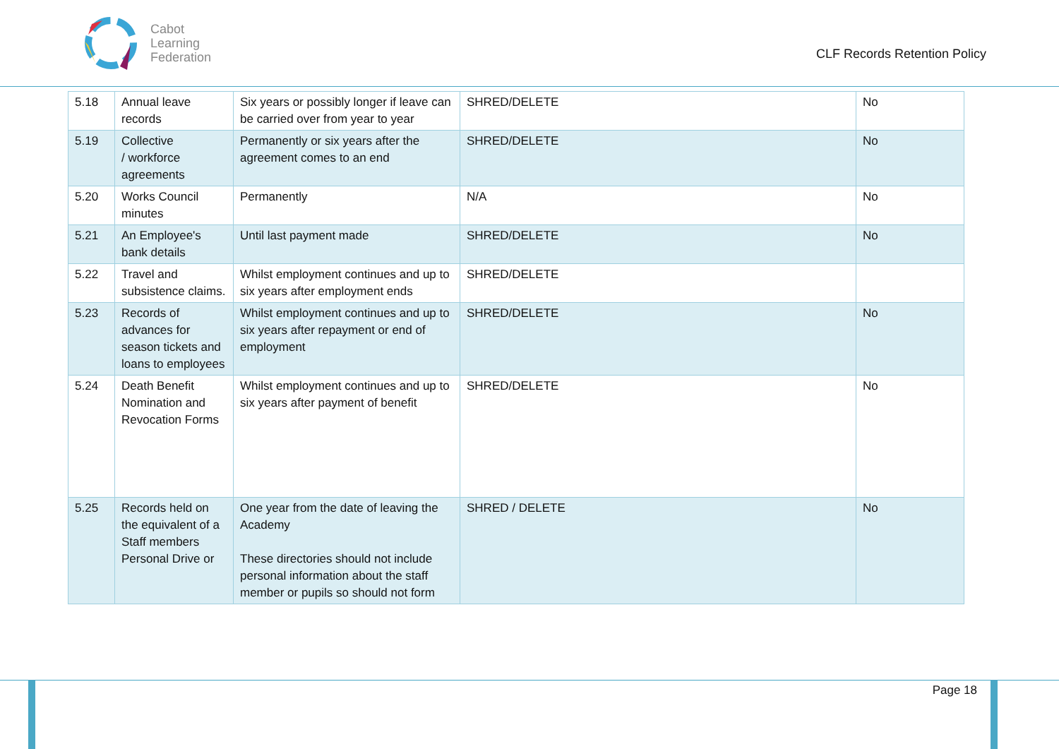Cabot
Learning
Federation
CLF Records Retention Policy
| 5.18 | Annual leave records | Six years or possibly longer if leave can be carried over from year to year | SHRED/DELETE | No |
| 5.19 | Collective / workforce agreements | Permanently or six years after the agreement comes to an end | SHRED/DELETE | No |
| 5.20 | Works Council minutes | Permanently | N/A | No |
| 5.21 | An Employee's bank details | Until last payment made | SHRED/DELETE | No |
| 5.22 | Travel and subsistence claims. | Whilst employment continues and up to six years after employment ends | SHRED/DELETE | |
| 5.23 | Records of advances for season tickets and loans to employees | Whilst employment continues and up to six years after repayment or end of employment | SHRED/DELETE | No |
| 5.24 | Death Benefit Nomination and Revocation Forms | Whilst employment continues and up to six years after payment of benefit | SHRED/DELETE | No |
| 5.25 | Records held on the equivalent of a Staff members Personal Drive or | One year from the date of leaving the Academy These directories should not include personal information about the staff member or pupils so should not form | SHRED / DELETE | No |
Page 18